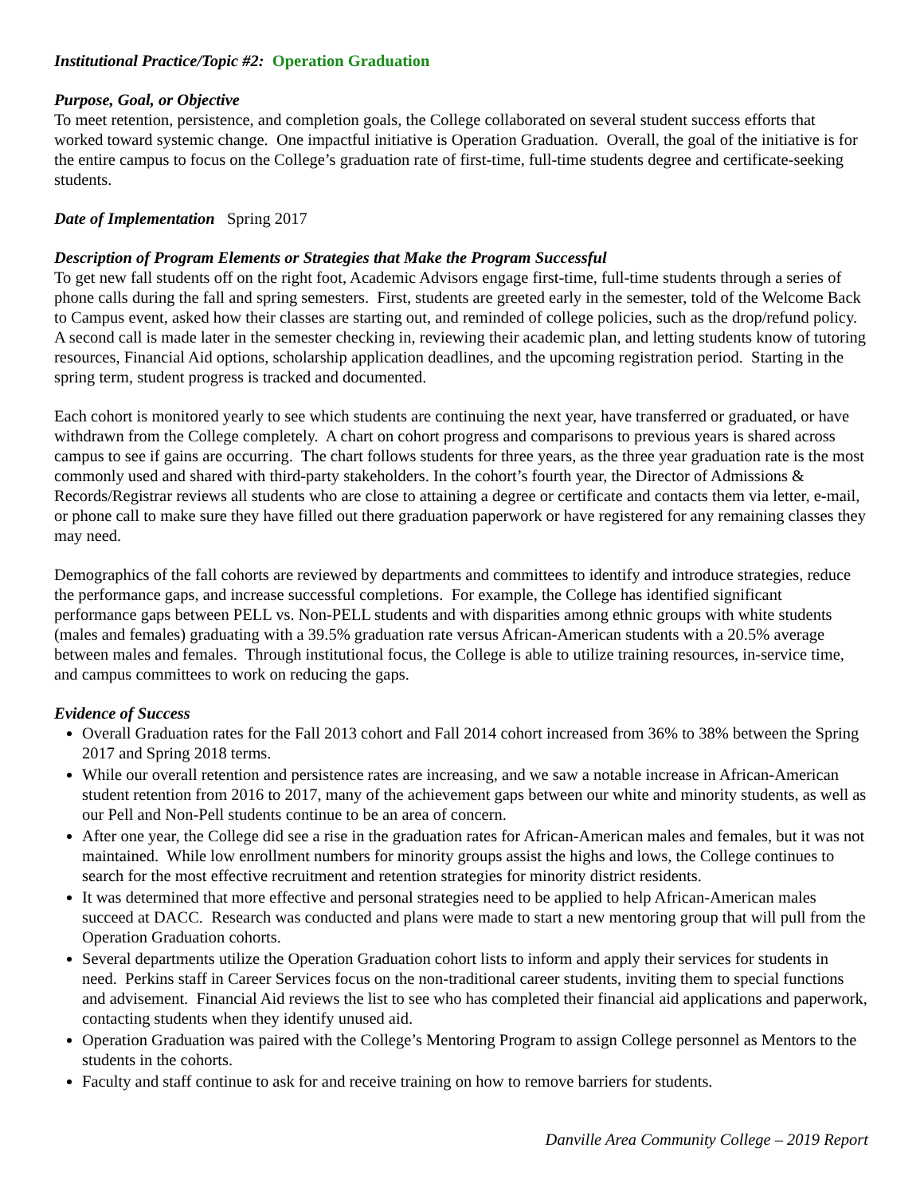Institutional Practice/Topic #2: Operation Graduation
Purpose, Goal, or Objective
To meet retention, persistence, and completion goals, the College collaborated on several student success efforts that worked toward systemic change. One impactful initiative is Operation Graduation. Overall, the goal of the initiative is for the entire campus to focus on the College’s graduation rate of first-time, full-time students degree and certificate-seeking students.
Date of Implementation Spring 2017
Description of Program Elements or Strategies that Make the Program Successful
To get new fall students off on the right foot, Academic Advisors engage first-time, full-time students through a series of phone calls during the fall and spring semesters. First, students are greeted early in the semester, told of the Welcome Back to Campus event, asked how their classes are starting out, and reminded of college policies, such as the drop/refund policy. A second call is made later in the semester checking in, reviewing their academic plan, and letting students know of tutoring resources, Financial Aid options, scholarship application deadlines, and the upcoming registration period. Starting in the spring term, student progress is tracked and documented.
Each cohort is monitored yearly to see which students are continuing the next year, have transferred or graduated, or have withdrawn from the College completely. A chart on cohort progress and comparisons to previous years is shared across campus to see if gains are occurring. The chart follows students for three years, as the three year graduation rate is the most commonly used and shared with third-party stakeholders. In the cohort’s fourth year, the Director of Admissions & Records/Registrar reviews all students who are close to attaining a degree or certificate and contacts them via letter, e-mail, or phone call to make sure they have filled out there graduation paperwork or have registered for any remaining classes they may need.
Demographics of the fall cohorts are reviewed by departments and committees to identify and introduce strategies, reduce the performance gaps, and increase successful completions. For example, the College has identified significant performance gaps between PELL vs. Non-PELL students and with disparities among ethnic groups with white students (males and females) graduating with a 39.5% graduation rate versus African-American students with a 20.5% average between males and females. Through institutional focus, the College is able to utilize training resources, in-service time, and campus committees to work on reducing the gaps.
Evidence of Success
Overall Graduation rates for the Fall 2013 cohort and Fall 2014 cohort increased from 36% to 38% between the Spring 2017 and Spring 2018 terms.
While our overall retention and persistence rates are increasing, and we saw a notable increase in African-American student retention from 2016 to 2017, many of the achievement gaps between our white and minority students, as well as our Pell and Non-Pell students continue to be an area of concern.
After one year, the College did see a rise in the graduation rates for African-American males and females, but it was not maintained. While low enrollment numbers for minority groups assist the highs and lows, the College continues to search for the most effective recruitment and retention strategies for minority district residents.
It was determined that more effective and personal strategies need to be applied to help African-American males succeed at DACC. Research was conducted and plans were made to start a new mentoring group that will pull from the Operation Graduation cohorts.
Several departments utilize the Operation Graduation cohort lists to inform and apply their services for students in need. Perkins staff in Career Services focus on the non-traditional career students, inviting them to special functions and advisement. Financial Aid reviews the list to see who has completed their financial aid applications and paperwork, contacting students when they identify unused aid.
Operation Graduation was paired with the College’s Mentoring Program to assign College personnel as Mentors to the students in the cohorts.
Faculty and staff continue to ask for and receive training on how to remove barriers for students.
Danville Area Community College – 2019 Report